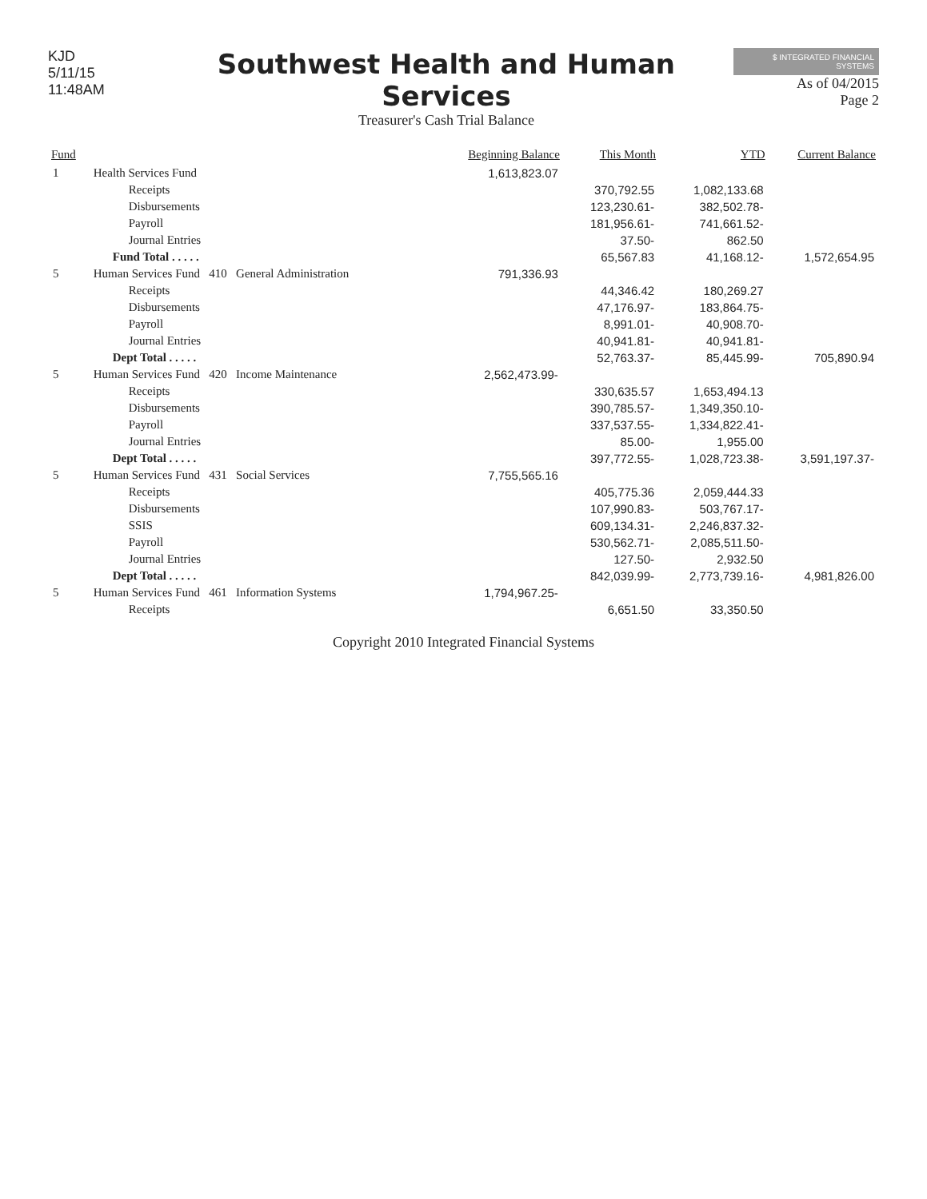KJD
5/11/15 11:48AM
Southwest Health and Human Services
Treasurer's Cash Trial Balance
$ INTEGRATED FINANCIAL SYSTEMS
As of 04/2015
Page 2
| Fund | | Beginning Balance | This Month | YTD | Current Balance |
| --- | --- | --- | --- | --- | --- |
| 1 | Health Services Fund | 1,613,823.07 | | | |
| | Receipts | | 370,792.55 | 1,082,133.68 | |
| | Disbursements | | 123,230.61- | 382,502.78- | |
| | Payroll | | 181,956.61- | 741,661.52- | |
| | Journal Entries | | 37.50- | 862.50 | |
| | Fund Total . . . . . | | 65,567.83 | 41,168.12- | 1,572,654.95 |
| 5 | Human Services Fund 410 General Administration | 791,336.93 | | | |
| | Receipts | | 44,346.42 | 180,269.27 | |
| | Disbursements | | 47,176.97- | 183,864.75- | |
| | Payroll | | 8,991.01- | 40,908.70- | |
| | Journal Entries | | 40,941.81- | 40,941.81- | |
| | Dept Total . . . . . | | 52,763.37- | 85,445.99- | 705,890.94 |
| 5 | Human Services Fund 420 Income Maintenance | 2,562,473.99- | | | |
| | Receipts | | 330,635.57 | 1,653,494.13 | |
| | Disbursements | | 390,785.57- | 1,349,350.10- | |
| | Payroll | | 337,537.55- | 1,334,822.41- | |
| | Journal Entries | | 85.00- | 1,955.00 | |
| | Dept Total . . . . . | | 397,772.55- | 1,028,723.38- | 3,591,197.37- |
| 5 | Human Services Fund 431 Social Services | 7,755,565.16 | | | |
| | Receipts | | 405,775.36 | 2,059,444.33 | |
| | Disbursements | | 107,990.83- | 503,767.17- | |
| | SSIS | | 609,134.31- | 2,246,837.32- | |
| | Payroll | | 530,562.71- | 2,085,511.50- | |
| | Journal Entries | | 127.50- | 2,932.50 | |
| | Dept Total . . . . . | | 842,039.99- | 2,773,739.16- | 4,981,826.00 |
| 5 | Human Services Fund 461 Information Systems | 1,794,967.25- | | | |
| | Receipts | | 6,651.50 | 33,350.50 | |
Copyright 2010 Integrated Financial Systems